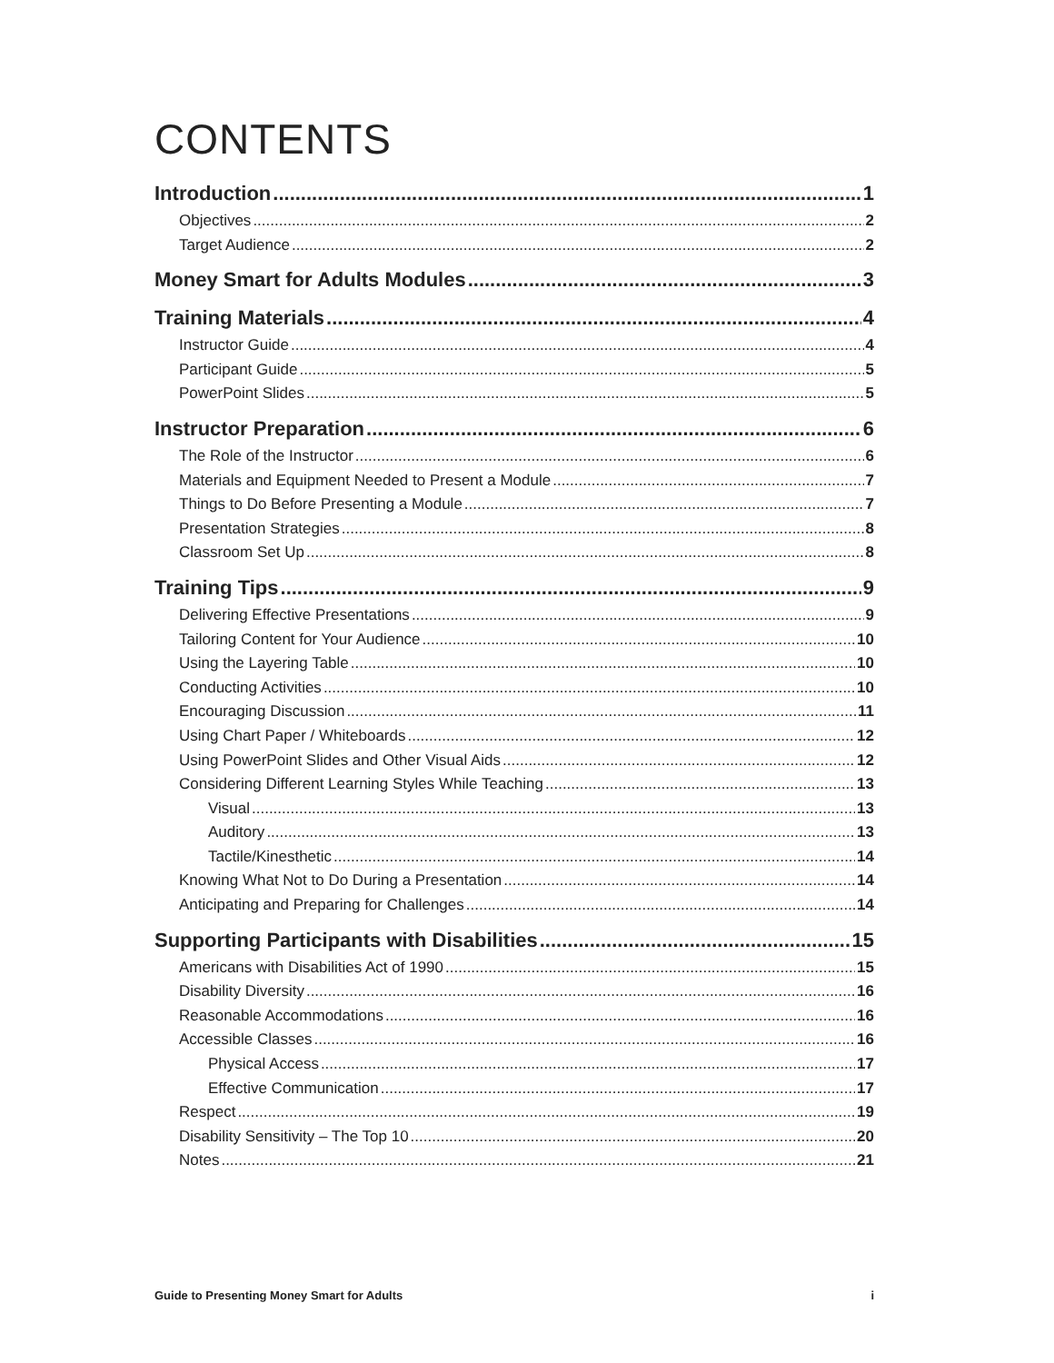CONTENTS
Introduction 1
Objectives 2
Target Audience 2
Money Smart for Adults Modules 3
Training Materials 4
Instructor Guide 4
Participant Guide 5
PowerPoint Slides 5
Instructor Preparation 6
The Role of the Instructor 6
Materials and Equipment Needed to Present a Module 7
Things to Do Before Presenting a Module 7
Presentation Strategies 8
Classroom Set Up 8
Training Tips 9
Delivering Effective Presentations 9
Tailoring Content for Your Audience 10
Using the Layering Table 10
Conducting Activities 10
Encouraging Discussion 11
Using Chart Paper / Whiteboards 12
Using PowerPoint Slides and Other Visual Aids 12
Considering Different Learning Styles While Teaching 13
Visual 13
Auditory 13
Tactile/Kinesthetic 14
Knowing What Not to Do During a Presentation 14
Anticipating and Preparing for Challenges 14
Supporting Participants with Disabilities 15
Americans with Disabilities Act of 1990 15
Disability Diversity 16
Reasonable Accommodations 16
Accessible Classes 16
Physical Access 17
Effective Communication 17
Respect 19
Disability Sensitivity – The Top 10 20
Notes 21
Guide to Presenting Money Smart for Adults i